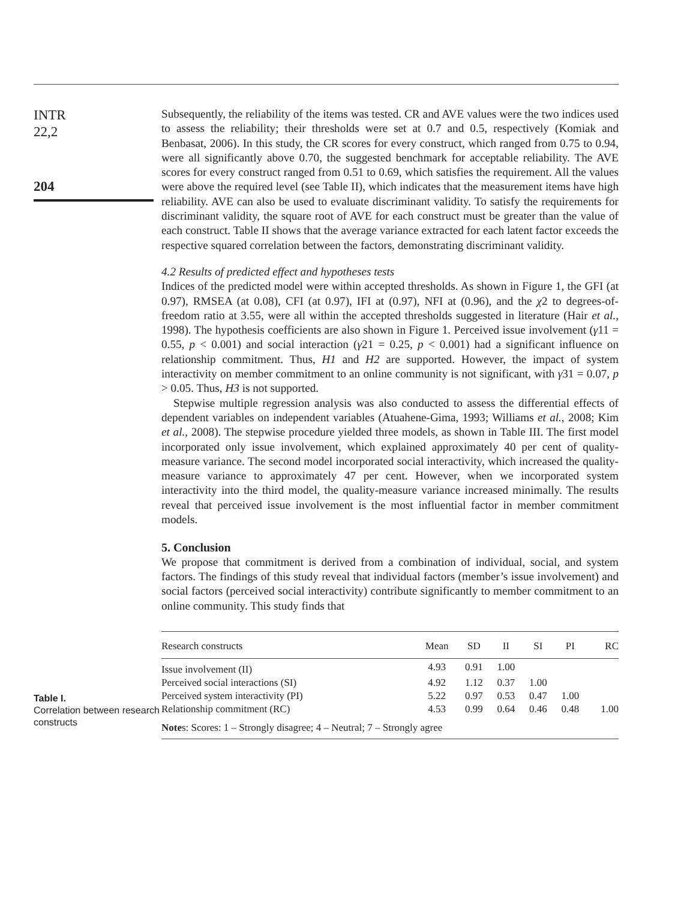INTR
22,2
204
Subsequently, the reliability of the items was tested. CR and AVE values were the two indices used to assess the reliability; their thresholds were set at 0.7 and 0.5, respectively (Komiak and Benbasat, 2006). In this study, the CR scores for every construct, which ranged from 0.75 to 0.94, were all significantly above 0.70, the suggested benchmark for acceptable reliability. The AVE scores for every construct ranged from 0.51 to 0.69, which satisfies the requirement. All the values were above the required level (see Table II), which indicates that the measurement items have high reliability. AVE can also be used to evaluate discriminant validity. To satisfy the requirements for discriminant validity, the square root of AVE for each construct must be greater than the value of each construct. Table II shows that the average variance extracted for each latent factor exceeds the respective squared correlation between the factors, demonstrating discriminant validity.
4.2 Results of predicted effect and hypotheses tests
Indices of the predicted model were within accepted thresholds. As shown in Figure 1, the GFI (at 0.97), RMSEA (at 0.08), CFI (at 0.97), IFI at (0.97), NFI at (0.96), and the χ2 to degrees-of-freedom ratio at 3.55, were all within the accepted thresholds suggested in literature (Hair et al., 1998). The hypothesis coefficients are also shown in Figure 1. Perceived issue involvement (γ11 = 0.55, p < 0.001) and social interaction (γ21 = 0.25, p < 0.001) had a significant influence on relationship commitment. Thus, H1 and H2 are supported. However, the impact of system interactivity on member commitment to an online community is not significant, with γ31 = 0.07, p > 0.05. Thus, H3 is not supported.
Stepwise multiple regression analysis was also conducted to assess the differential effects of dependent variables on independent variables (Atuahene-Gima, 1993; Williams et al., 2008; Kim et al., 2008). The stepwise procedure yielded three models, as shown in Table III. The first model incorporated only issue involvement, which explained approximately 40 per cent of quality-measure variance. The second model incorporated social interactivity, which increased the quality-measure variance to approximately 47 per cent. However, when we incorporated system interactivity into the third model, the quality-measure variance increased minimally. The results reveal that perceived issue involvement is the most influential factor in member commitment models.
5. Conclusion
We propose that commitment is derived from a combination of individual, social, and system factors. The findings of this study reveal that individual factors (member’s issue involvement) and social factors (perceived social interactivity) contribute significantly to member commitment to an online community. This study finds that
Table I.
Correlation between research constructs
| Research constructs | Mean | SD | II | SI | PI | RC |
| --- | --- | --- | --- | --- | --- | --- |
| Issue involvement (II) | 4.93 | 0.91 | 1.00 | | | |
| Perceived social interactions (SI) | 4.92 | 1.12 | 0.37 | 1.00 | | |
| Perceived system interactivity (PI) | 5.22 | 0.97 | 0.53 | 0.47 | 1.00 | |
| Relationship commitment (RC) | 4.53 | 0.99 | 0.64 | 0.46 | 0.48 | 1.00 |
| Note s: Scores: 1 – Strongly disagree; 4 – Neutral; 7 – Strongly agree | | | | | | |